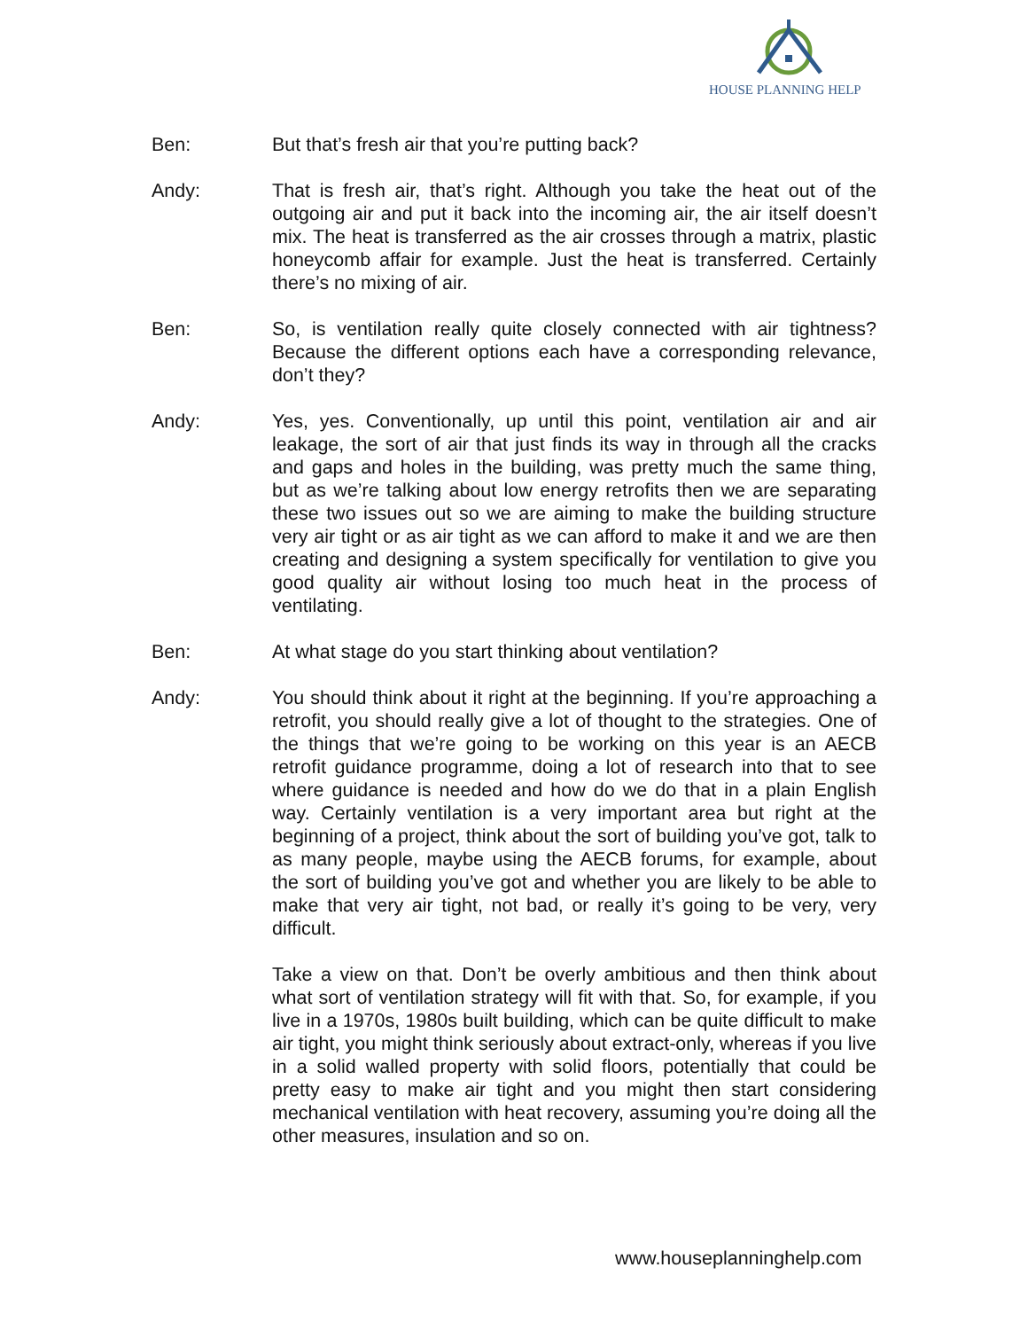HOUSE PLANNING HELP
Ben: But that’s fresh air that you’re putting back?
Andy: That is fresh air, that’s right. Although you take the heat out of the outgoing air and put it back into the incoming air, the air itself doesn’t mix. The heat is transferred as the air crosses through a matrix, plastic honeycomb affair for example. Just the heat is transferred. Certainly there’s no mixing of air.
Ben: So, is ventilation really quite closely connected with air tightness? Because the different options each have a corresponding relevance, don’t they?
Andy: Yes, yes. Conventionally, up until this point, ventilation air and air leakage, the sort of air that just finds its way in through all the cracks and gaps and holes in the building, was pretty much the same thing, but as we’re talking about low energy retrofits then we are separating these two issues out so we are aiming to make the building structure very air tight or as air tight as we can afford to make it and we are then creating and designing a system specifically for ventilation to give you good quality air without losing too much heat in the process of ventilating.
Ben: At what stage do you start thinking about ventilation?
Andy: You should think about it right at the beginning. If you’re approaching a retrofit, you should really give a lot of thought to the strategies. One of the things that we’re going to be working on this year is an AECB retrofit guidance programme, doing a lot of research into that to see where guidance is needed and how do we do that in a plain English way. Certainly ventilation is a very important area but right at the beginning of a project, think about the sort of building you’ve got, talk to as many people, maybe using the AECB forums, for example, about the sort of building you’ve got and whether you are likely to be able to make that very air tight, not bad, or really it’s going to be very, very difficult.
Take a view on that. Don’t be overly ambitious and then think about what sort of ventilation strategy will fit with that. So, for example, if you live in a 1970s, 1980s built building, which can be quite difficult to make air tight, you might think seriously about extract-only, whereas if you live in a solid walled property with solid floors, potentially that could be pretty easy to make air tight and you might then start considering mechanical ventilation with heat recovery, assuming you’re doing all the other measures, insulation and so on.
www.houseplanninghelp.com